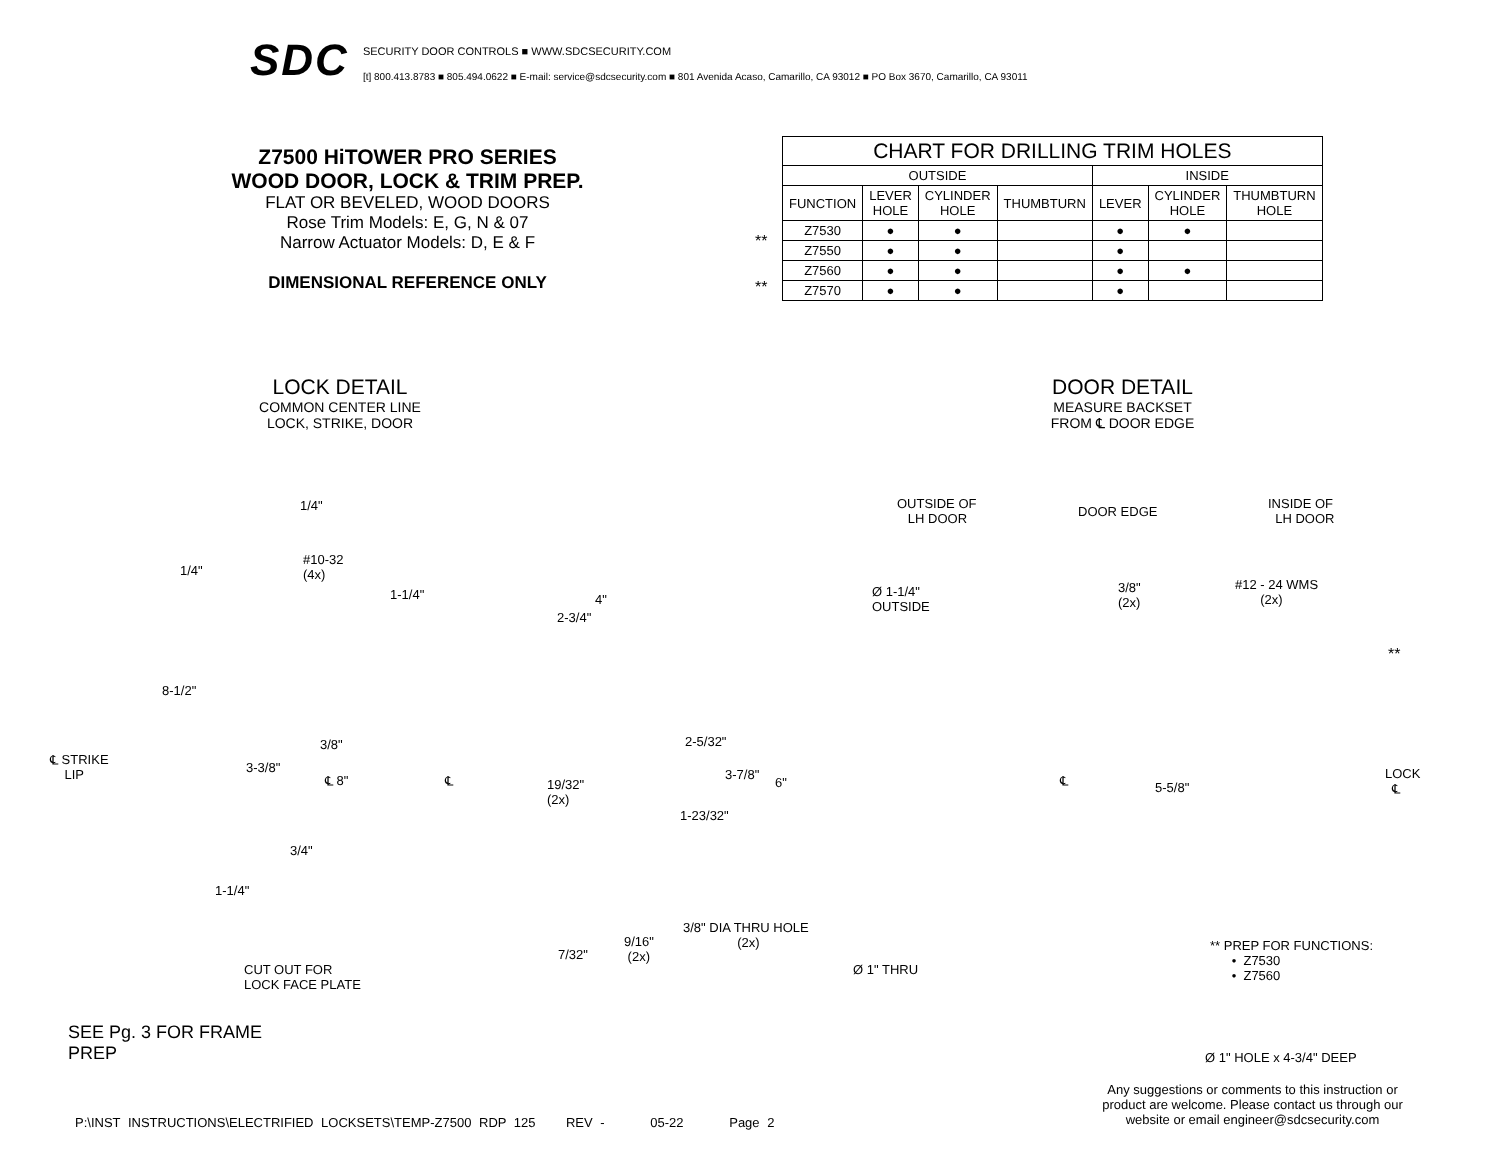SDC
SECURITY DOOR CONTROLS ■ WWW.SDCSECURITY.COM
[t] 800.413.8783 ■ 805.494.0622 ■ E-mail: service@sdcsecurity.com ■ 801 Avenida Acaso, Camarillo, CA 93012 ■ PO Box 3670, Camarillo, CA 93011
Z7500 HiTOWER PRO SERIES
WOOD DOOR, LOCK & TRIM PREP.
FLAT OR BEVELED, WOOD DOORS
Rose Trim Models: E, G, N & 07
Narrow Actuator Models: D, E & F
DIMENSIONAL REFERENCE ONLY
**
**
| CHART FOR DRILLING TRIM HOLES | | | | | | |
| --- | --- | --- | --- | --- | --- | --- |
| OUTSIDE | | | | INSIDE | | |
| FUNCTION | LEVER HOLE | CYLINDER HOLE | THUMBTURN | LEVER | CYLINDER HOLE | THUMBTURN HOLE |
| Z7530 | ● | ● | | ● | ● | |
| Z7550 | ● | ● | | ● | | |
| Z7560 | ● | ● | | ● | ● | |
| Z7570 | ● | ● | | ● | | |
LOCK DETAIL
COMMON CENTER LINE
LOCK, STRIKE, DOOR
DOOR DETAIL
MEASURE BACKSET
FROM ℄ DOOR EDGE
1/4"
#10-32
(4x) 1/4"
8-1/2"
℄ STRIKE
LIP 3-3/8"
3/8"
3/4"
1-1/4"
1-1/4"
℄ 8" ℄
4"
2-3/4"
2-5/32"
3-7/8"
6" 19/32"
(2x)
1-23/32"
3/8" DIA THRU HOLE
(2x) 9/16"
(2x) 7/32"
CUT OUT FOR
LOCK FACE PLATE
OUTSIDE OF
LH DOOR DOOR EDGE
INSIDE OF
LH DOOR
Ø 1-1/4"
OUTSIDE
3/8"
(2x)
#12 - 24 WMS
(2x)
**
℄ 5-5/8"
LOCK
℄
Ø 1" THRU
** PREP FOR FUNCTIONS:
• Z7530
• Z7560
Ø 1" HOLE x 4-3/4" DEEP
SEE Pg. 3 FOR FRAME
PREP
Any suggestions or comments to this instruction or product are welcome. Please contact us through our website or email engineer@sdcsecurity.com
P:\INST INSTRUCTIONS\ELECTRIFIED LOCKSETS\TEMP-Z7500 RDP 125 REV - 05-22 Page 2